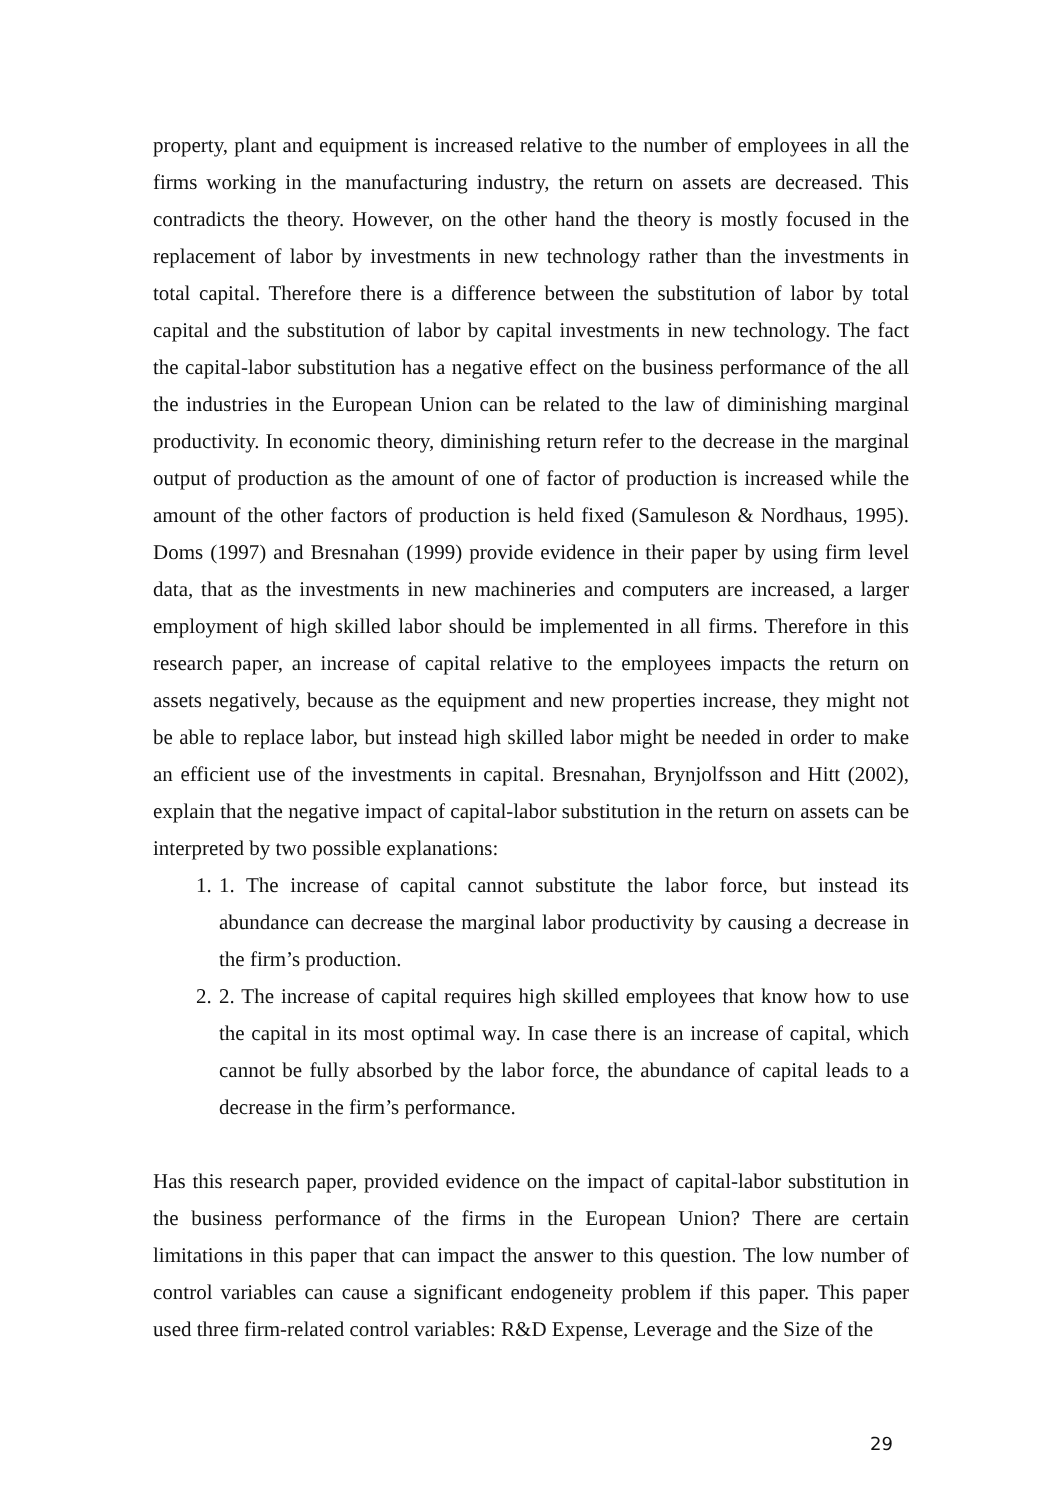property, plant and equipment is increased relative to the number of employees in all the firms working in the manufacturing industry, the return on assets are decreased. This contradicts the theory. However, on the other hand the theory is mostly focused in the replacement of labor by investments in new technology rather than the investments in total capital. Therefore there is a difference between the substitution of labor by total capital and the substitution of labor by capital investments in new technology. The fact the capital-labor substitution has a negative effect on the business performance of the all the industries in the European Union can be related to the law of diminishing marginal productivity. In economic theory, diminishing return refer to the decrease in the marginal output of production as the amount of one of factor of production is increased while the amount of the other factors of production is held fixed (Samuleson & Nordhaus, 1995). Doms (1997) and Bresnahan (1999) provide evidence in their paper by using firm level data, that as the investments in new machineries and computers are increased, a larger employment of high skilled labor should be implemented in all firms. Therefore in this research paper, an increase of capital relative to the employees impacts the return on assets negatively, because as the equipment and new properties increase, they might not be able to replace labor, but instead high skilled labor might be needed in order to make an efficient use of the investments in capital. Bresnahan, Brynjolfsson and Hitt (2002), explain that the negative impact of capital-labor substitution in the return on assets can be interpreted by two possible explanations:
1. 1. The increase of capital cannot substitute the labor force, but instead its abundance can decrease the marginal labor productivity by causing a decrease in the firm’s production.
2. 2. The increase of capital requires high skilled employees that know how to use the capital in its most optimal way. In case there is an increase of capital, which cannot be fully absorbed by the labor force, the abundance of capital leads to a decrease in the firm’s performance.
Has this research paper, provided evidence on the impact of capital-labor substitution in the business performance of the firms in the European Union? There are certain limitations in this paper that can impact the answer to this question. The low number of control variables can cause a significant endogeneity problem if this paper. This paper used three firm-related control variables: R&D Expense, Leverage and the Size of the
29